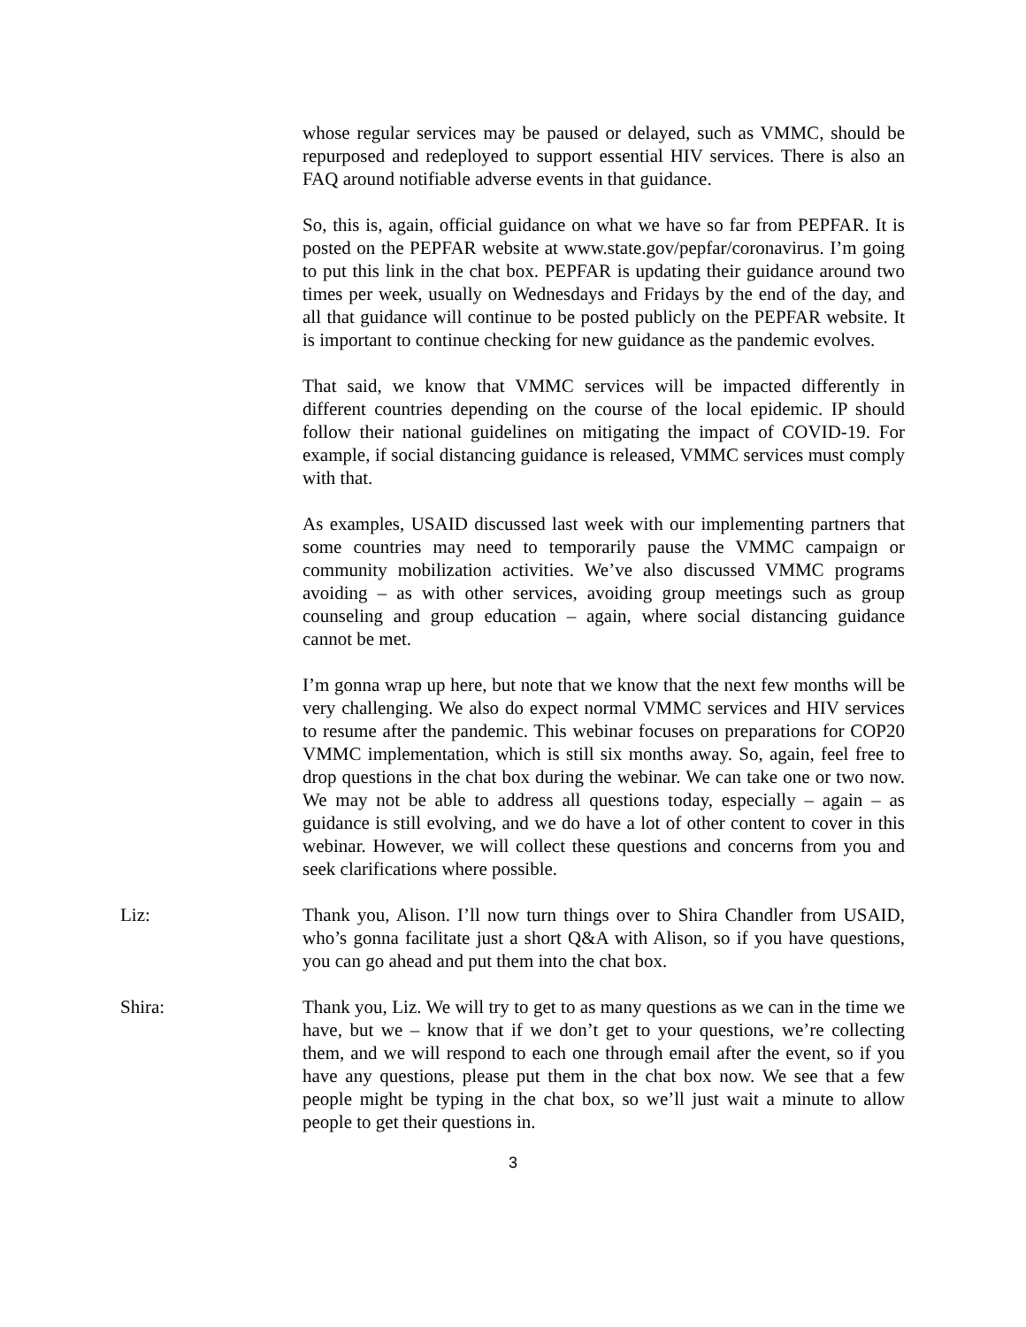whose regular services may be paused or delayed, such as VMMC, should be repurposed and redeployed to support essential HIV services. There is also an FAQ around notifiable adverse events in that guidance.
So, this is, again, official guidance on what we have so far from PEPFAR. It is posted on the PEPFAR website at www.state.gov/pepfar/coronavirus. I’m going to put this link in the chat box. PEPFAR is updating their guidance around two times per week, usually on Wednesdays and Fridays by the end of the day, and all that guidance will continue to be posted publicly on the PEPFAR website. It is important to continue checking for new guidance as the pandemic evolves.
That said, we know that VMMC services will be impacted differently in different countries depending on the course of the local epidemic. IP should follow their national guidelines on mitigating the impact of COVID-19. For example, if social distancing guidance is released, VMMC services must comply with that.
As examples, USAID discussed last week with our implementing partners that some countries may need to temporarily pause the VMMC campaign or community mobilization activities. We’ve also discussed VMMC programs avoiding – as with other services, avoiding group meetings such as group counseling and group education – again, where social distancing guidance cannot be met.
I’m gonna wrap up here, but note that we know that the next few months will be very challenging. We also do expect normal VMMC services and HIV services to resume after the pandemic. This webinar focuses on preparations for COP20 VMMC implementation, which is still six months away. So, again, feel free to drop questions in the chat box during the webinar. We can take one or two now. We may not be able to address all questions today, especially – again – as guidance is still evolving, and we do have a lot of other content to cover in this webinar. However, we will collect these questions and concerns from you and seek clarifications where possible.
Liz: Thank you, Alison. I’ll now turn things over to Shira Chandler from USAID, who’s gonna facilitate just a short Q&A with Alison, so if you have questions, you can go ahead and put them into the chat box.
Shira: Thank you, Liz. We will try to get to as many questions as we can in the time we have, but we – know that if we don’t get to your questions, we’re collecting them, and we will respond to each one through email after the event, so if you have any questions, please put them in the chat box now. We see that a few people might be typing in the chat box, so we’ll just wait a minute to allow people to get their questions in.
3